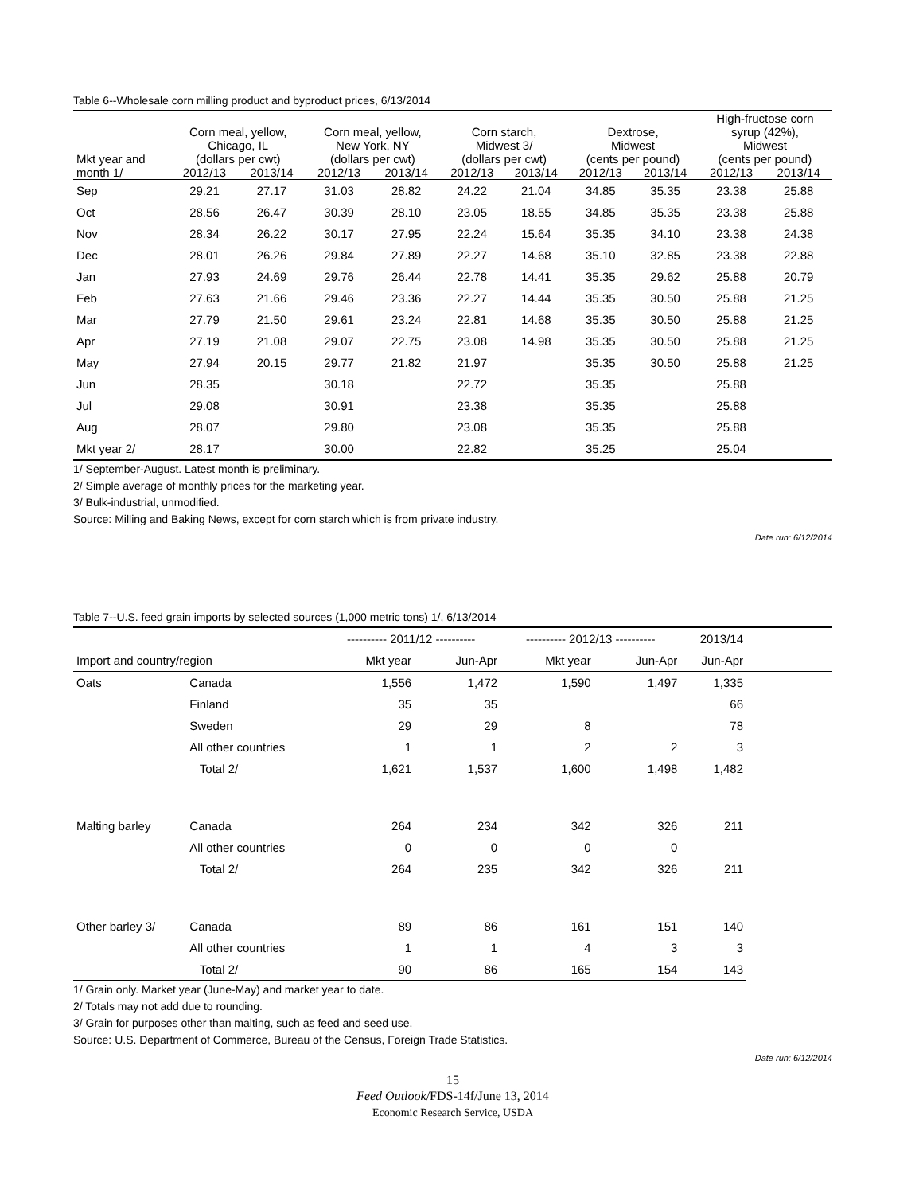Table 6--Wholesale corn milling product and byproduct prices, 6/13/2014
| Mkt year and | Corn meal, yellow, Chicago, IL (dollars per cwt) | | Corn meal, yellow, New York, NY (dollars per cwt) | | Corn starch, Midwest 3/ (dollars per cwt) | | Dextrose, Midwest (cents per pound) | | High-fructose corn syrup (42%), Midwest (cents per pound) | |
| --- | --- | --- | --- | --- | --- | --- | --- | --- | --- | --- |
| month 1/ | 2012/13 | 2013/14 | 2012/13 | 2013/14 | 2012/13 | 2013/14 | 2012/13 | 2013/14 | 2012/13 | 2013/14 |
| Sep | 29.21 | 27.17 | 31.03 | 28.82 | 24.22 | 21.04 | 34.85 | 35.35 | 23.38 | 25.88 |
| Oct | 28.56 | 26.47 | 30.39 | 28.10 | 23.05 | 18.55 | 34.85 | 35.35 | 23.38 | 25.88 |
| Nov | 28.34 | 26.22 | 30.17 | 27.95 | 22.24 | 15.64 | 35.35 | 34.10 | 23.38 | 24.38 |
| Dec | 28.01 | 26.26 | 29.84 | 27.89 | 22.27 | 14.68 | 35.10 | 32.85 | 23.38 | 22.88 |
| Jan | 27.93 | 24.69 | 29.76 | 26.44 | 22.78 | 14.41 | 35.35 | 29.62 | 25.88 | 20.79 |
| Feb | 27.63 | 21.66 | 29.46 | 23.36 | 22.27 | 14.44 | 35.35 | 30.50 | 25.88 | 21.25 |
| Mar | 27.79 | 21.50 | 29.61 | 23.24 | 22.81 | 14.68 | 35.35 | 30.50 | 25.88 | 21.25 |
| Apr | 27.19 | 21.08 | 29.07 | 22.75 | 23.08 | 14.98 | 35.35 | 30.50 | 25.88 | 21.25 |
| May | 27.94 | 20.15 | 29.77 | 21.82 | 21.97 | | 35.35 | 30.50 | 25.88 | 21.25 |
| Jun | 28.35 | | 30.18 | | 22.72 | | 35.35 | | 25.88 | |
| Jul | 29.08 | | 30.91 | | 23.38 | | 35.35 | | 25.88 | |
| Aug | 28.07 | | 29.80 | | 23.08 | | 35.35 | | 25.88 | |
| Mkt year 2/ | 28.17 | | 30.00 | | 22.82 | | 35.25 | | 25.04 | |
1/ September-August. Latest month is preliminary.
2/ Simple average of monthly prices for the marketing year.
3/ Bulk-industrial, unmodified.
Source: Milling and Baking News, except for corn starch which is from private industry.
Date run: 6/12/2014
Table 7--U.S. feed grain imports by selected sources (1,000 metric tons) 1/, 6/13/2014
| | | ---------- 2011/12 ---------- | | ---------- 2012/13 ---------- | | 2013/14 | |
| Import and country/region | | Mkt year | Jun-Apr | Mkt year | Jun-Apr | Jun-Apr | |
| Oats | Canada | 1,556 | 1,472 | 1,590 | 1,497 | 1,335 | |
| | Finland | 35 | 35 | | | 66 | |
| | Sweden | 29 | 29 | 8 | | 78 | |
| | All other countries | 1 | 1 | 2 | 2 | 3 | |
| | Total 2/ | 1,621 | 1,537 | 1,600 | 1,498 | 1,482 | |
| Malting barley | Canada | 264 | 234 | 342 | 326 | 211 | |
| | All other countries | 0 | 0 | 0 | 0 | | |
| | Total 2/ | 264 | 235 | 342 | 326 | 211 | |
| Other barley 3/ | Canada | 89 | 86 | 161 | 151 | 140 | |
| | All other countries | 1 | 1 | 4 | 3 | 3 | |
| | Total 2/ | 90 | 86 | 165 | 154 | 143 | |
1/ Grain only. Market year (June-May) and market year to date.
2/ Totals may not add due to rounding.
3/ Grain for purposes other than malting, such as feed and seed use.
Source: U.S. Department of Commerce, Bureau of the Census, Foreign Trade Statistics.
Date run: 6/12/2014
15
Feed Outlook/FDS-14f/June 13, 2014
Economic Research Service, USDA